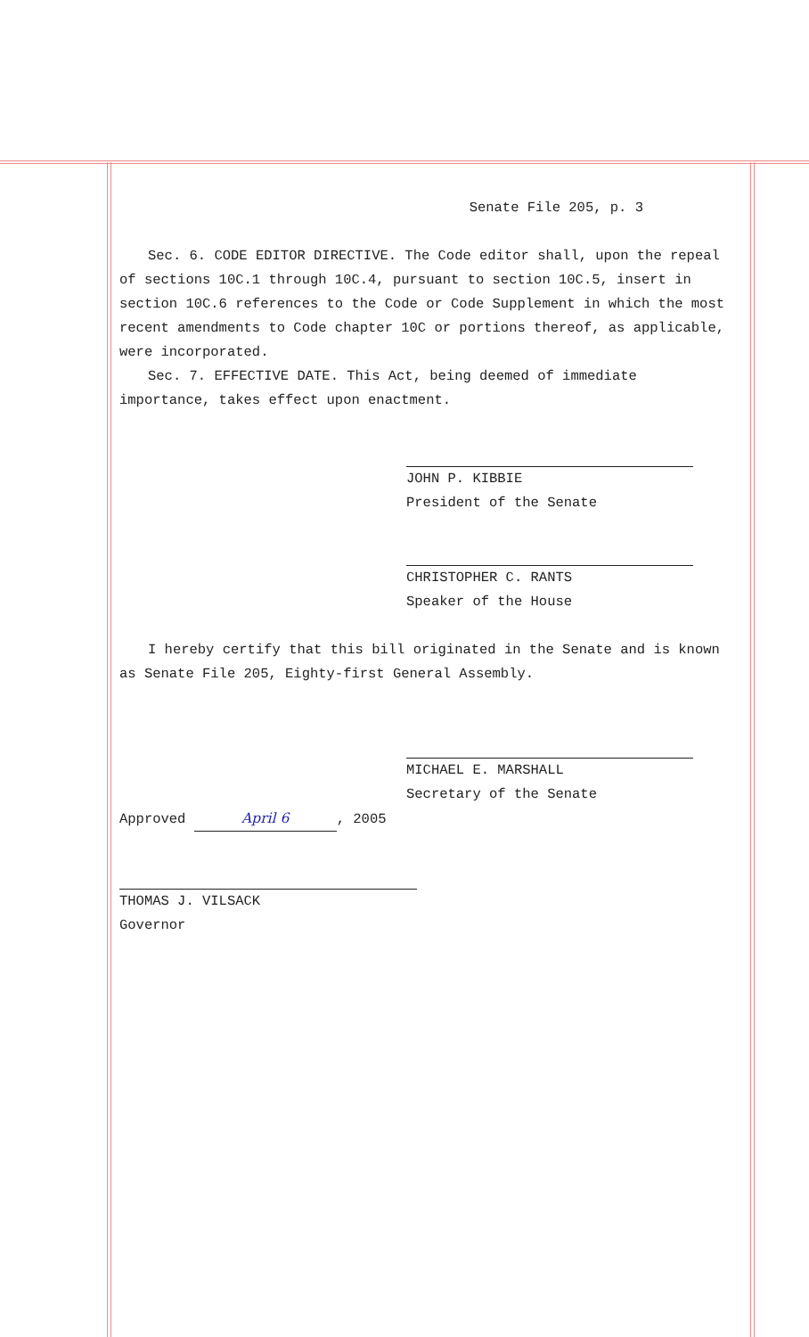Senate File 205, p. 3
Sec. 6. CODE EDITOR DIRECTIVE. The Code editor shall, upon the repeal of sections 10C.1 through 10C.4, pursuant to section 10C.5, insert in section 10C.6 references to the Code or Code Supplement in which the most recent amendments to Code chapter 10C or portions thereof, as applicable, were incorporated.
Sec. 7. EFFECTIVE DATE. This Act, being deemed of immediate importance, takes effect upon enactment.
JOHN P. KIBBIE
President of the Senate
CHRISTOPHER C. RANTS
Speaker of the House
I hereby certify that this bill originated in the Senate and is known as Senate File 205, Eighty-first General Assembly.
MICHAEL E. MARSHALL
Secretary of the Senate
Approved April 6, 2005
THOMAS J. VILSACK
Governor